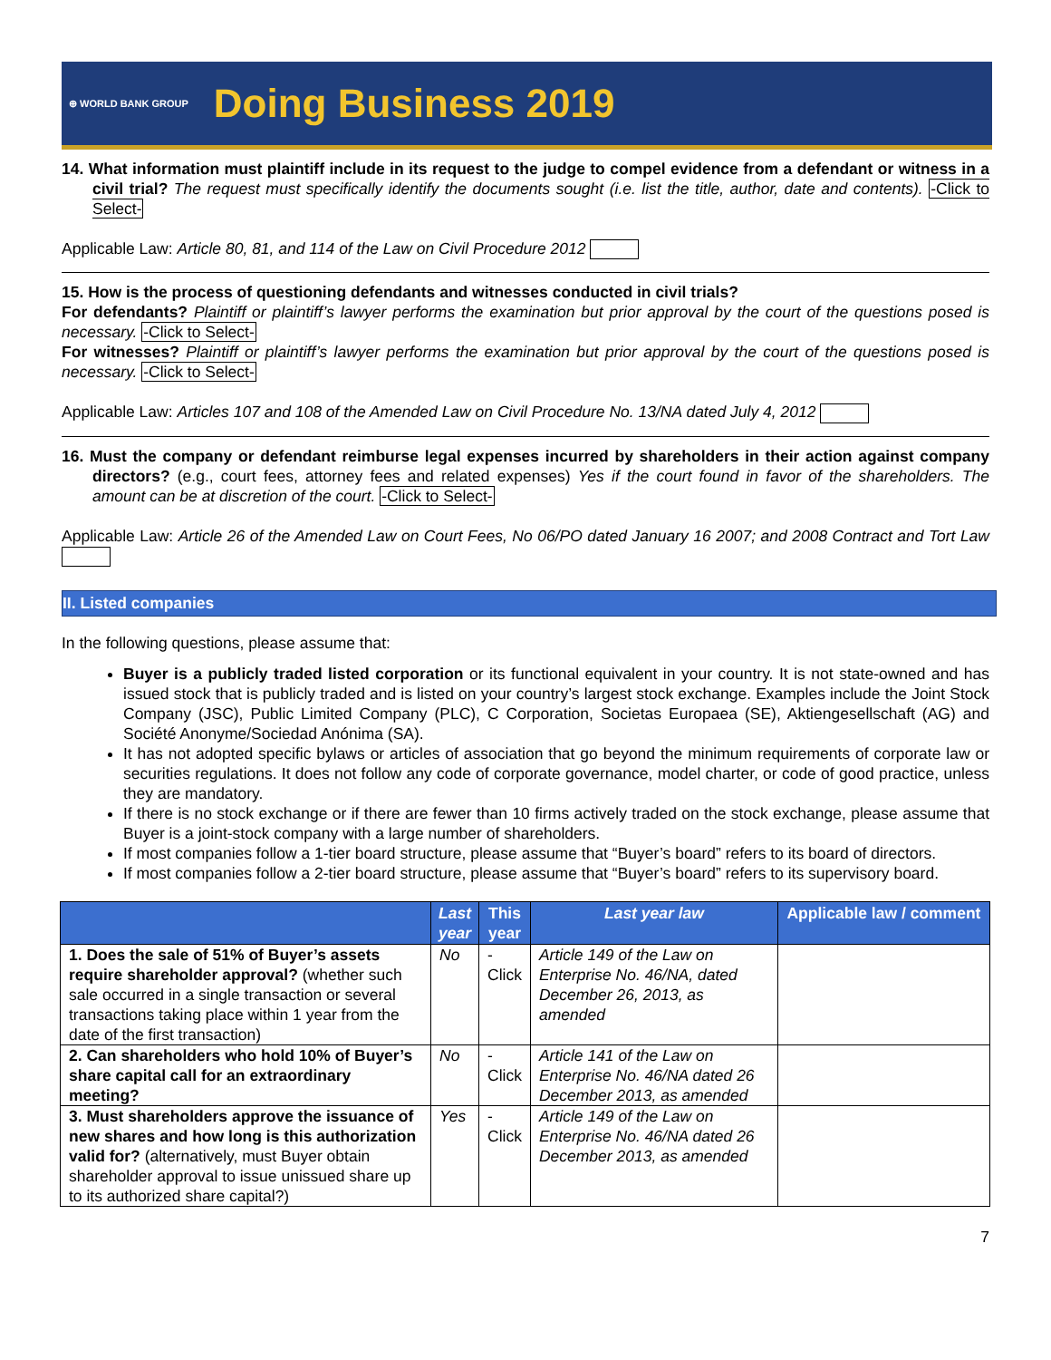⊕ WORLD BANK GROUP Doing Business 2019
14. What information must plaintiff include in its request to the judge to compel evidence from a defendant or witness in a civil trial? The request must specifically identify the documents sought (i.e. list the title, author, date and contents). -Click to Select-
Applicable Law: Article 80, 81, and 114 of the Law on Civil Procedure 2012
15. How is the process of questioning defendants and witnesses conducted in civil trials?
For defendants? Plaintiff or plaintiff’s lawyer performs the examination but prior approval by the court of the questions posed is necessary. -Click to Select-
For witnesses? Plaintiff or plaintiff’s lawyer performs the examination but prior approval by the court of the questions posed is necessary. -Click to Select-
Applicable Law: Articles 107 and 108 of the Amended Law on Civil Procedure No. 13/NA dated July 4, 2012
16. Must the company or defendant reimburse legal expenses incurred by shareholders in their action against company directors? (e.g., court fees, attorney fees and related expenses) Yes if the court found in favor of the shareholders. The amount can be at discretion of the court. -Click to Select-
Applicable Law: Article 26 of the Amended Law on Court Fees, No 06/PO dated January 16 2007; and 2008 Contract and Tort Law
II. Listed companies
In the following questions, please assume that:
Buyer is a publicly traded listed corporation or its functional equivalent in your country. It is not state-owned and has issued stock that is publicly traded and is listed on your country’s largest stock exchange. Examples include the Joint Stock Company (JSC), Public Limited Company (PLC), C Corporation, Societas Europaea (SE), Aktiengesellschaft (AG) and Société Anonyme/Sociedad Anónima (SA).
It has not adopted specific bylaws or articles of association that go beyond the minimum requirements of corporate law or securities regulations. It does not follow any code of corporate governance, model charter, or code of good practice, unless they are mandatory.
If there is no stock exchange or if there are fewer than 10 firms actively traded on the stock exchange, please assume that Buyer is a joint-stock company with a large number of shareholders.
If most companies follow a 1-tier board structure, please assume that “Buyer’s board” refers to its board of directors.
If most companies follow a 2-tier board structure, please assume that “Buyer’s board” refers to its supervisory board.
| | Last year | This year | Last year law | Applicable law / comment |
| --- | --- | --- | --- | --- |
| 1. Does the sale of 51% of Buyer’s assets require shareholder approval? (whether such sale occurred in a single transaction or several transactions taking place within 1 year from the date of the first transaction) | No | -Click | Article 149 of the Law on Enterprise No. 46/NA, dated December 26, 2013, as amended | |
| 2. Can shareholders who hold 10% of Buyer’s share capital call for an extraordinary meeting? | No | -Click | Article 141 of the Law on Enterprise No. 46/NA dated 26 December 2013, as amended | |
| 3. Must shareholders approve the issuance of new shares and how long is this authorization valid for? (alternatively, must Buyer obtain shareholder approval to issue unissued share up to its authorized share capital?) | Yes | -Click | Article 149 of the Law on Enterprise No. 46/NA dated 26 December 2013, as amended | |
7